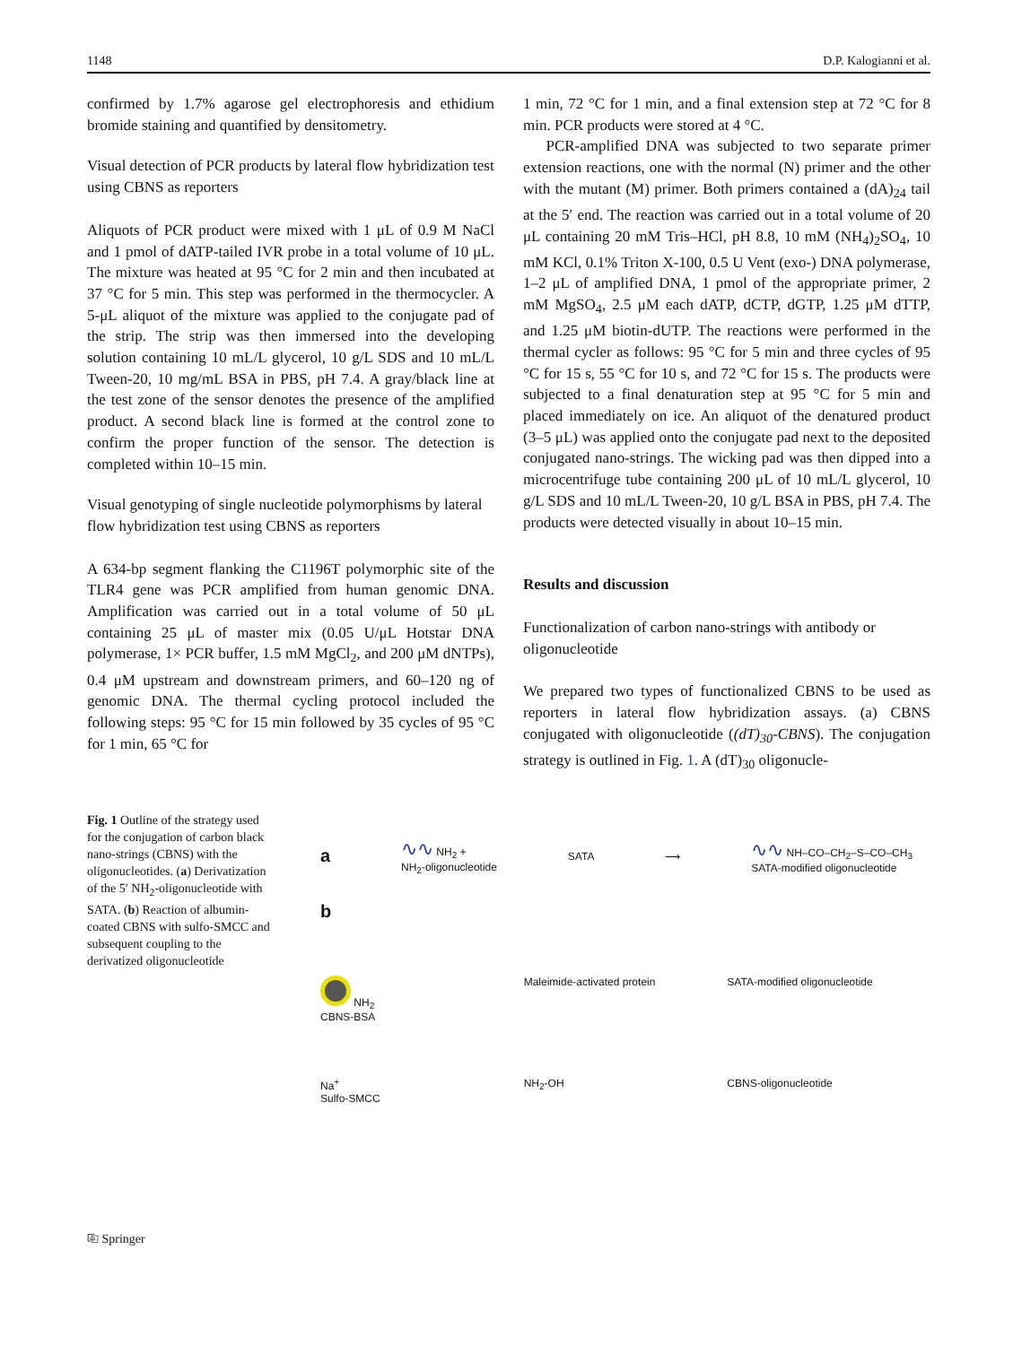1148 D.P. Kalogianni et al.
confirmed by 1.7% agarose gel electrophoresis and ethidium bromide staining and quantified by densitometry.
Visual detection of PCR products by lateral flow hybridization test using CBNS as reporters
Aliquots of PCR product were mixed with 1 μL of 0.9 M NaCl and 1 pmol of dATP-tailed IVR probe in a total volume of 10 μL. The mixture was heated at 95 °C for 2 min and then incubated at 37 °C for 5 min. This step was performed in the thermocycler. A 5-μL aliquot of the mixture was applied to the conjugate pad of the strip. The strip was then immersed into the developing solution containing 10 mL/L glycerol, 10 g/L SDS and 10 mL/L Tween-20, 10 mg/mL BSA in PBS, pH 7.4. A gray/black line at the test zone of the sensor denotes the presence of the amplified product. A second black line is formed at the control zone to confirm the proper function of the sensor. The detection is completed within 10–15 min.
Visual genotyping of single nucleotide polymorphisms by lateral flow hybridization test using CBNS as reporters
A 634-bp segment flanking the C1196T polymorphic site of the TLR4 gene was PCR amplified from human genomic DNA. Amplification was carried out in a total volume of 50 μL containing 25 μL of master mix (0.05 U/μL Hotstar DNA polymerase, 1× PCR buffer, 1.5 mM MgCl<sub>2</sub>, and 200 μM dNTPs), 0.4 μM upstream and downstream primers, and 60–120 ng of genomic DNA. The thermal cycling protocol included the following steps: 95 °C for 15 min followed by 35 cycles of 95 °C for 1 min, 65 °C for
1 min, 72 °C for 1 min, and a final extension step at 72 °C for 8 min. PCR products were stored at 4 °C.
PCR-amplified DNA was subjected to two separate primer extension reactions, one with the normal (N) primer and the other with the mutant (M) primer. Both primers contained a (dA)<sub>24</sub> tail at the 5′ end. The reaction was carried out in a total volume of 20 μL containing 20 mM Tris–HCl, pH 8.8, 10 mM (NH<sub>4</sub>)<sub>2</sub>SO<sub>4</sub>, 10 mM KCl, 0.1% Triton X-100, 0.5 U Vent (exo-) DNA polymerase, 1–2 μL of amplified DNA, 1 pmol of the appropriate primer, 2 mM MgSO<sub>4</sub>, 2.5 μM each dATP, dCTP, dGTP, 1.25 μM dTTP, and 1.25 μM biotin-dUTP. The reactions were performed in the thermal cycler as follows: 95 °C for 5 min and three cycles of 95 °C for 15 s, 55 °C for 10 s, and 72 °C for 15 s. The products were subjected to a final denaturation step at 95 °C for 5 min and placed immediately on ice. An aliquot of the denatured product (3–5 μL) was applied onto the conjugate pad next to the deposited conjugated nano-strings. The wicking pad was then dipped into a microcentrifuge tube containing 200 μL of 10 mL/L glycerol, 10 g/L SDS and 10 mL/L Tween-20, 10 g/L BSA in PBS, pH 7.4. The products were detected visually in about 10–15 min.
Results and discussion
Functionalization of carbon nano-strings with antibody or oligonucleotide
We prepared two types of functionalized CBNS to be used as reporters in lateral flow hybridization assays. (a) CBNS conjugated with oligonucleotide ((dT)<sub>30</sub>-CBNS). The conjugation strategy is outlined in Fig. 1. A (dT)<sub>30</sub> oligonucle-
Fig. 1 Outline of the strategy used for the conjugation of carbon black nano-strings (CBNS) with the oligonucleotides. (a) Derivatization of the 5′ NH<sub>2</sub>-oligonucleotide with SATA. (b) Reaction of albumin-coated CBNS with sulfo-SMCC and subsequent coupling to the derivatized oligonucleotide
a ∿∿ NH<sub>2</sub> +
NH<sub>2</sub>-oligonucleotide SATA ⟶ ∿∿ NH–CO–CH<sub>2</sub>–S–CO–CH<sub>3</sub>
SATA-modified oligonucleotide
b NH<sub>2</sub>
CBNS-BSA Maleimide-activated protein SATA-modified oligonucleotide Na<sup>+</sup>
Sulfo-SMCC NH<sub>2</sub>-OH CBNS-oligonucleotide
⎘ Springer